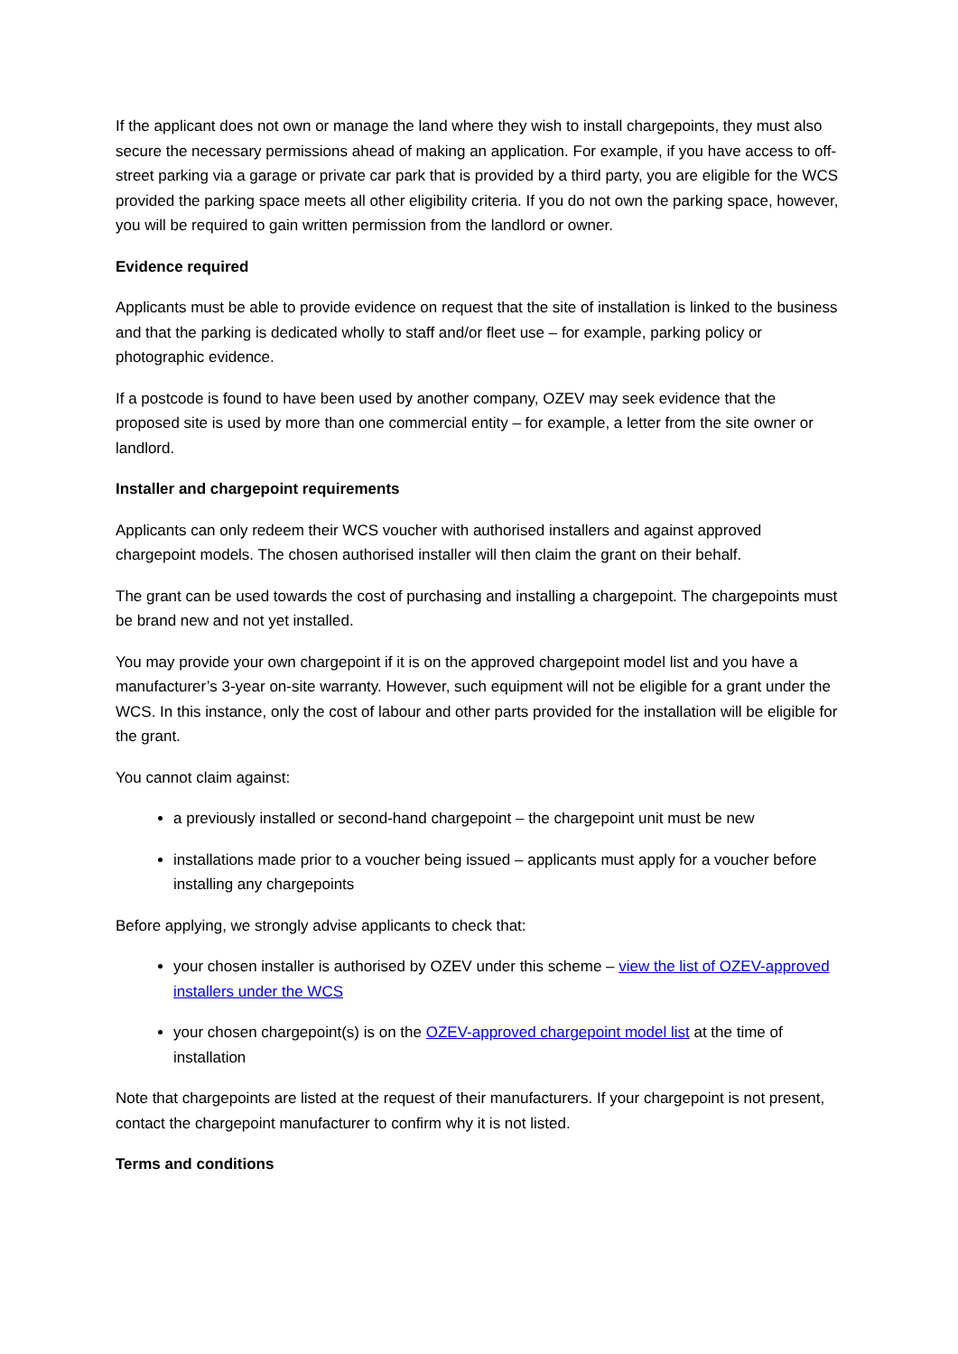If the applicant does not own or manage the land where they wish to install chargepoints, they must also secure the necessary permissions ahead of making an application. For example, if you have access to off-street parking via a garage or private car park that is provided by a third party, you are eligible for the WCS provided the parking space meets all other eligibility criteria. If you do not own the parking space, however, you will be required to gain written permission from the landlord or owner.
Evidence required
Applicants must be able to provide evidence on request that the site of installation is linked to the business and that the parking is dedicated wholly to staff and/or fleet use – for example, parking policy or photographic evidence.
If a postcode is found to have been used by another company, OZEV may seek evidence that the proposed site is used by more than one commercial entity – for example, a letter from the site owner or landlord.
Installer and chargepoint requirements
Applicants can only redeem their WCS voucher with authorised installers and against approved chargepoint models. The chosen authorised installer will then claim the grant on their behalf.
The grant can be used towards the cost of purchasing and installing a chargepoint. The chargepoints must be brand new and not yet installed.
You may provide your own chargepoint if it is on the approved chargepoint model list and you have a manufacturer’s 3-year on-site warranty. However, such equipment will not be eligible for a grant under the WCS. In this instance, only the cost of labour and other parts provided for the installation will be eligible for the grant.
You cannot claim against:
a previously installed or second-hand chargepoint – the chargepoint unit must be new
installations made prior to a voucher being issued – applicants must apply for a voucher before installing any chargepoints
Before applying, we strongly advise applicants to check that:
your chosen installer is authorised by OZEV under this scheme – view the list of OZEV-approved installers under the WCS
your chosen chargepoint(s) is on the OZEV-approved chargepoint model list at the time of installation
Note that chargepoints are listed at the request of their manufacturers. If your chargepoint is not present, contact the chargepoint manufacturer to confirm why it is not listed.
Terms and conditions